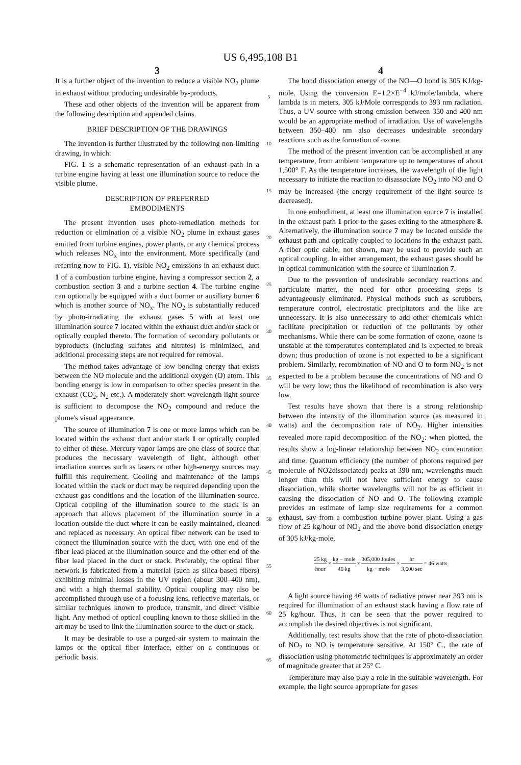US 6,495,108 B1
3
It is a further object of the invention to reduce a visible NO<sub>2</sub> plume in exhaust without producing undesirable by-products.
These and other objects of the invention will be apparent from the following description and appended claims.
BRIEF DESCRIPTION OF THE DRAWINGS
The invention is further illustrated by the following non-limiting drawing, in which:
FIG. 1 is a schematic representation of an exhaust path in a turbine engine having at least one illumination source to reduce the visible plume.
DESCRIPTION OF PREFERRED
EMBODIMENTS
The present invention uses photo-remediation methods for reduction or elimination of a visible NO<sub>2</sub> plume in exhaust gases emitted from turbine engines, power plants, or any chemical process which releases NO<sub>x</sub> into the environment. More specifically (and referring now to FIG. 1), visible NO<sub>2</sub> emissions in an exhaust duct 1 of a combustion turbine engine, having a compressor section 2, a combustion section 3 and a turbine section 4. The turbine engine can optionally be equipped with a duct burner or auxiliary burner 6 which is another source of NO<sub>x</sub>. The NO<sub>2</sub> is substantially reduced by photo-irradiating the exhaust gases 5 with at least one illumination source 7 located within the exhaust duct and/or stack or optically coupled thereto. The formation of secondary pollutants or byproducts (including sulfates and nitrates) is minimized, and additional processing steps are not required for removal.
The method takes advantage of low bonding energy that exists between the NO molecule and the additional oxygen (O) atom. This bonding energy is low in comparison to other species present in the exhaust (CO<sub>2</sub>, N<sub>2</sub> etc.). A moderately short wavelength light source is sufficient to decompose the NO<sub>2</sub> compound and reduce the plume's visual appearance.
The source of illumination 7 is one or more lamps which can be located within the exhaust duct and/or stack 1 or optically coupled to either of these. Mercury vapor lamps are one class of source that produces the necessary wavelength of light, although other irradiation sources such as lasers or other high-energy sources may fulfill this requirement. Cooling and maintenance of the lamps located within the stack or duct may be required depending upon the exhaust gas conditions and the location of the illumination source. Optical coupling of the illumination source to the stack is an approach that allows placement of the illumination source in a location outside the duct where it can be easily maintained, cleaned and replaced as necessary. An optical fiber network can be used to connect the illumination source with the duct, with one end of the fiber lead placed at the illumination source and the other end of the fiber lead placed in the duct or stack. Preferably, the optical fiber network is fabricated from a material (such as silica-based fibers) exhibiting minimal losses in the UV region (about 300–400 nm), and with a high thermal stability. Optical coupling may also be accomplished through use of a focusing lens, reflective materials, or similar techniques known to produce, transmit, and direct visible light. Any method of optical coupling known to those skilled in the art may be used to link the illumination source to the duct or stack.
It may be desirable to use a purged-air system to maintain the lamps or the optical fiber interface, either on a continuous or periodic basis.
5
10
15
20
25
30
35
40
45
50
55
60
65
4
The bond dissociation energy of the NO—O bond is 305 KJ/kg-mole. Using the conversion E=1.2×E<sup>−4</sup> kJ/mole/lambda, where lambda is in meters, 305 kJ/Mole corresponds to 393 nm radiation. Thus, a UV source with strong emission between 350 and 400 nm would be an appropriate method of irradiation. Use of wavelengths between 350–400 nm also decreases undesirable secondary reactions such as the formation of ozone.
The method of the present invention can be accomplished at any temperature, from ambient temperature up to temperatures of about 1,500° F. As the temperature increases, the wavelength of the light necessary to initiate the reaction to disassociate NO<sub>2</sub> into NO and O may be increased (the energy requirement of the light source is decreased).
In one embodiment, at least one illumination source 7 is installed in the exhaust path 1 prior to the gases exiting to the atmosphere 8. Alternatively, the illumination source 7 may be located outside the exhaust path and optically coupled to locations in the exhaust path. A fiber optic cable, not shown, may be used to provide such an optical coupling. In either arrangement, the exhaust gases should be in optical communication with the source of illumination 7.
Due to the prevention of undesirable secondary reactions and particulate matter, the need for other processing steps is advantageously eliminated. Physical methods such as scrubbers, temperature control, electrostatic precipitators and the like are unnecessary. It is also unnecessary to add other chemicals which facilitate precipitation or reduction of the pollutants by other mechanisms. While there can be some formation of ozone, ozone is unstable at the temperatures contemplated and is expected to break down; thus production of ozone is not expected to be a significant problem. Similarly, recombination of NO and O to form NO<sub>2</sub> is not expected to be a problem because the concentrations of NO and O will be very low; thus the likelihood of recombination is also very low.
Test results have shown that there is a strong relationship between the intensity of the illumination source (as measured in watts) and the decomposition rate of NO<sub>2</sub>. Higher intensities revealed more rapid decomposition of the NO<sub>2</sub>: when plotted, the results show a log-linear relationship between NO<sub>2</sub> concentration and time. Quantum efficiency (the number of photons required per molecule of NO2dissociated) peaks at 390 nm; wavelengths much longer than this will not have sufficient energy to cause dissociation, while shorter wavelengths will not be as efficient in causing the dissociation of NO and O. The following example provides an estimate of lamp size requirements for a common exhaust, say from a combustion turbine power plant. Using a gas flow of 25 kg/hour of NO<sub>2</sub> and the above bond dissociation energy of 305 kJ/kg-mole,
25 kg hour × kg − mole 46 kg × 305,000 Joules kg − mole × hr 3,600 sec = 46 watts
A light source having 46 watts of radiative power near 393 nm is required for illumination of an exhaust stack having a flow rate of 25 kg/hour. Thus, it can be seen that the power required to accomplish the desired objectives is not significant.
Additionally, test results show that the rate of photo-dissociation of NO<sub>2</sub> to NO is temperature sensitive. At 150° C., the rate of dissociation using photometric techniques is approximately an order of magnitude greater that at 25° C.
Temperature may also play a role in the suitable wavelength. For example, the light source appropriate for gases